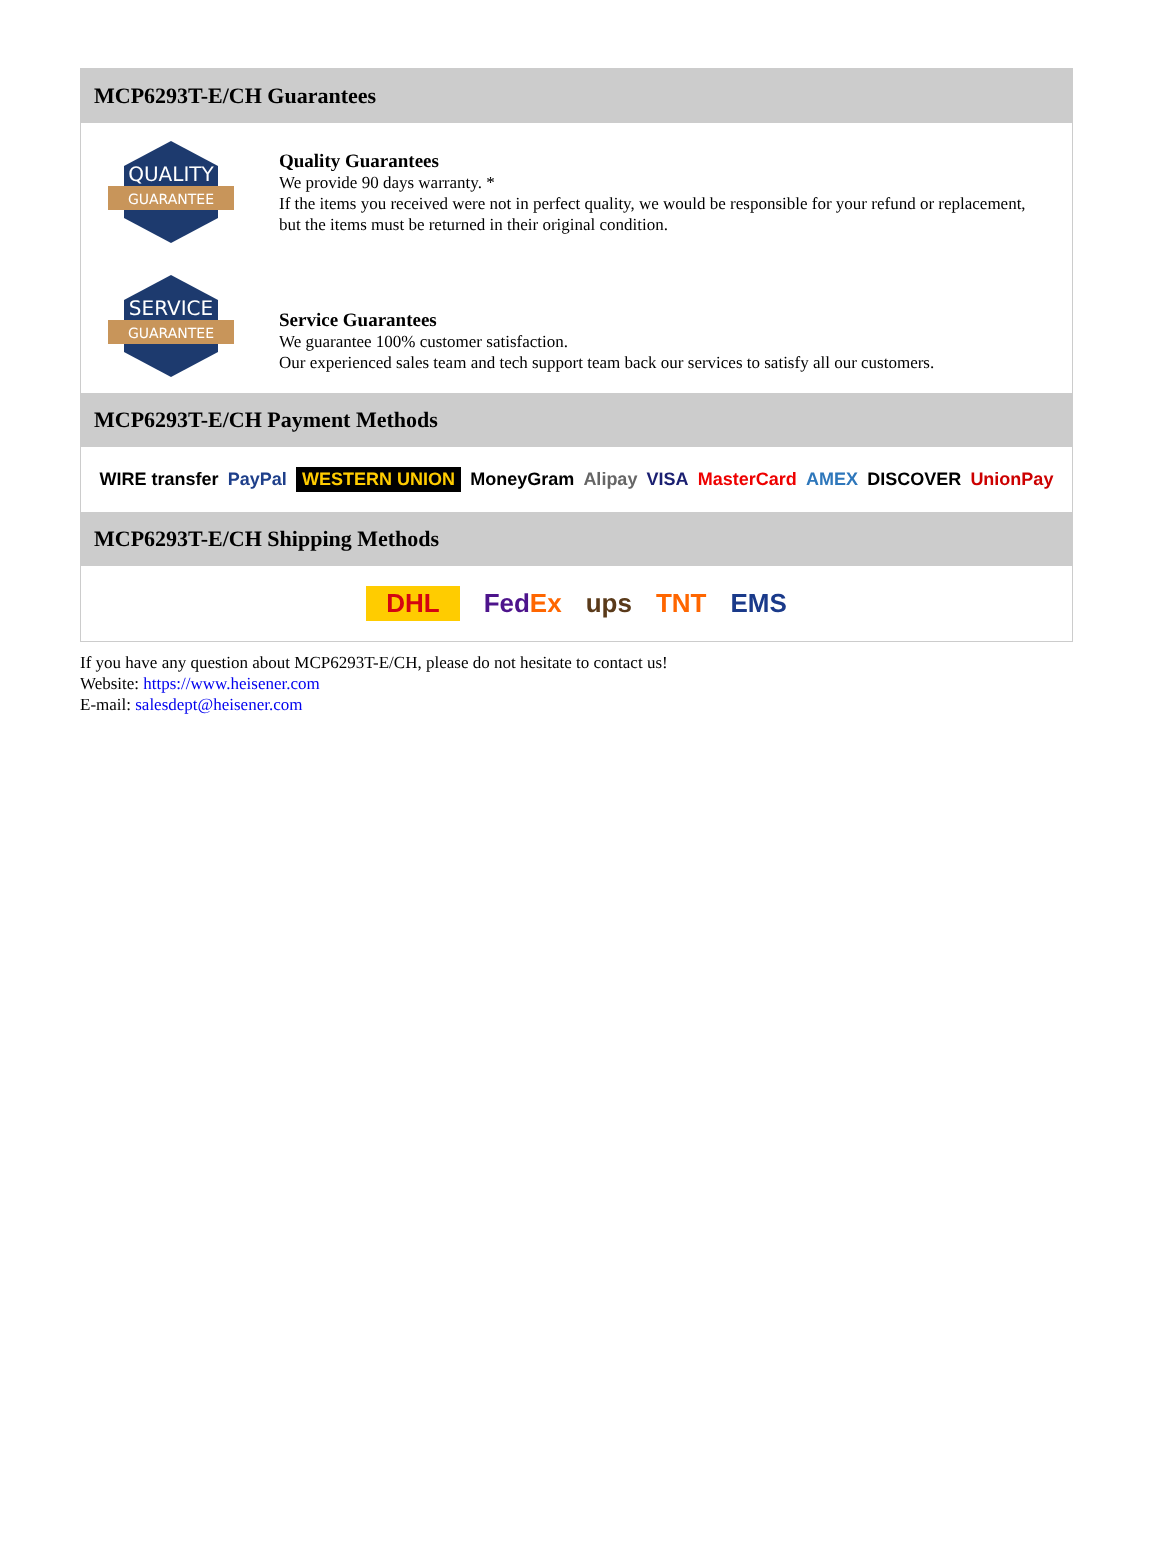MCP6293T-E/CH Guarantees
QUALITY
GUARANTEE
Quality Guarantees
We provide 90 days warranty. *
If the items you received were not in perfect quality, we would be responsible for your refund or replacement, but the items must be returned in their original condition.
SERVICE
GUARANTEE
Service Guarantees
We guarantee 100% customer satisfaction.
Our experienced sales team and tech support team back our services to satisfy all our customers.
MCP6293T-E/CH Payment Methods
WIRE transfer PayPal WESTERN UNION MoneyGram Alipay VISA MasterCard AMEX DISCOVER UnionPay
MCP6293T-E/CH Shipping Methods
DHL FedEx ups TNT EMS
If you have any question about MCP6293T-E/CH, please do not hesitate to contact us!
Website: https://www.heisener.com
E-mail: salesdept@heisener.com